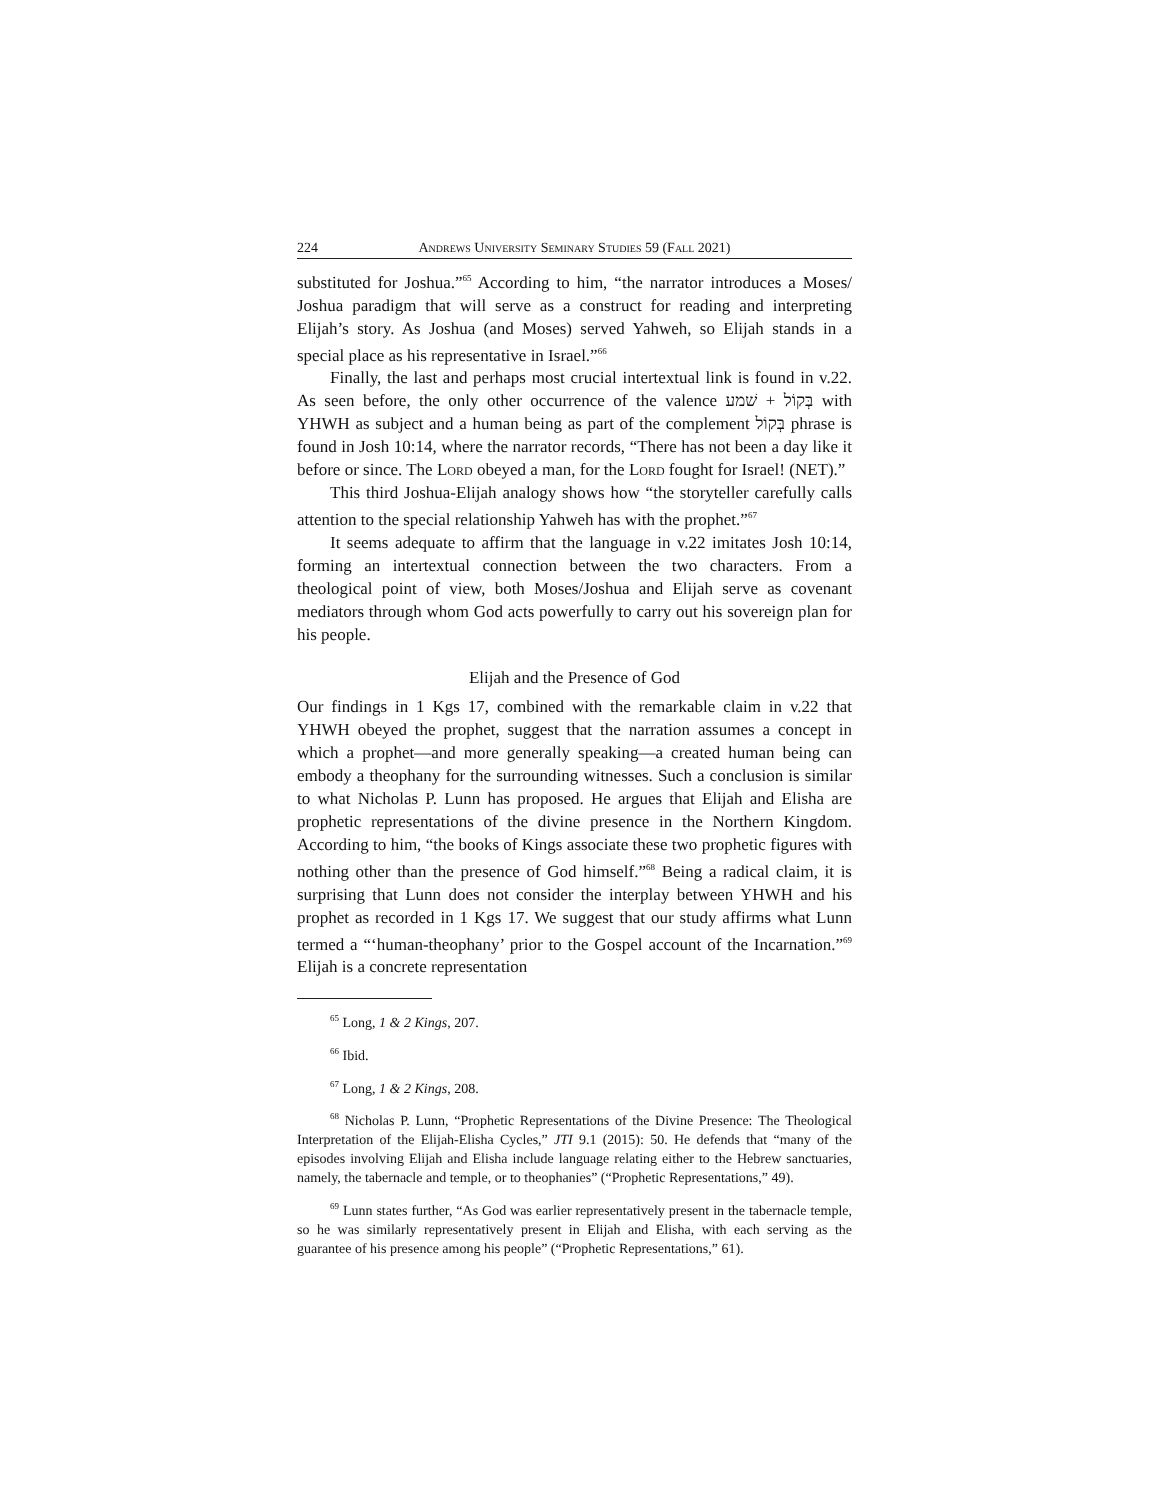224 Andrews University Seminary Studies 59 (Fall 2021)
substituted for Joshua.”<sup>65</sup> According to him, “the narrator introduces a Moses/ Joshua paradigm that will serve as a construct for reading and interpreting Elijah’s story. As Joshua (and Moses) served Yahweh, so Elijah stands in a special place as his representative in Israel.”<sup>66</sup>
Finally, the last and perhaps most crucial intertextual link is found in v.22. As seen before, the only other occurrence of the valence בְּקוֹל + שׁמע with YHWH as subject and a human being as part of the complement בְּקוֹל phrase is found in Josh 10:14, where the narrator records, “There has not been a day like it before or since. The Lord obeyed a man, for the Lord fought for Israel! (NET).”
This third Joshua-Elijah analogy shows how “the storyteller carefully calls attention to the special relationship Yahweh has with the prophet.”<sup>67</sup>
It seems adequate to affirm that the language in v.22 imitates Josh 10:14, forming an intertextual connection between the two characters. From a theological point of view, both Moses/Joshua and Elijah serve as covenant mediators through whom God acts powerfully to carry out his sovereign plan for his people.
Elijah and the Presence of God
Our findings in 1 Kgs 17, combined with the remarkable claim in v.22 that YHWH obeyed the prophet, suggest that the narration assumes a concept in which a prophet—and more generally speaking—a created human being can embody a theophany for the surrounding witnesses. Such a conclusion is similar to what Nicholas P. Lunn has proposed. He argues that Elijah and Elisha are prophetic representations of the divine presence in the Northern Kingdom. According to him, “the books of Kings associate these two prophetic figures with nothing other than the presence of God himself.”<sup>68</sup> Being a radical claim, it is surprising that Lunn does not consider the interplay between YHWH and his prophet as recorded in 1 Kgs 17. We suggest that our study affirms what Lunn termed a “‘human-theophany’ prior to the Gospel account of the Incarnation.”<sup>69</sup> Elijah is a concrete representation
<sup>65</sup> Long, 1 & 2 Kings, 207.
<sup>66</sup> Ibid.
<sup>67</sup> Long, 1 & 2 Kings, 208.
<sup>68</sup> Nicholas P. Lunn, “Prophetic Representations of the Divine Presence: The Theological Interpretation of the Elijah-Elisha Cycles,” JTI 9.1 (2015): 50. He defends that “many of the episodes involving Elijah and Elisha include language relating either to the Hebrew sanctuaries, namely, the tabernacle and temple, or to theophanies” (“Prophetic Representations,” 49).
<sup>69</sup> Lunn states further, “As God was earlier representatively present in the tabernacle temple, so he was similarly representatively present in Elijah and Elisha, with each serving as the guarantee of his presence among his people” (“Prophetic Representations,” 61).